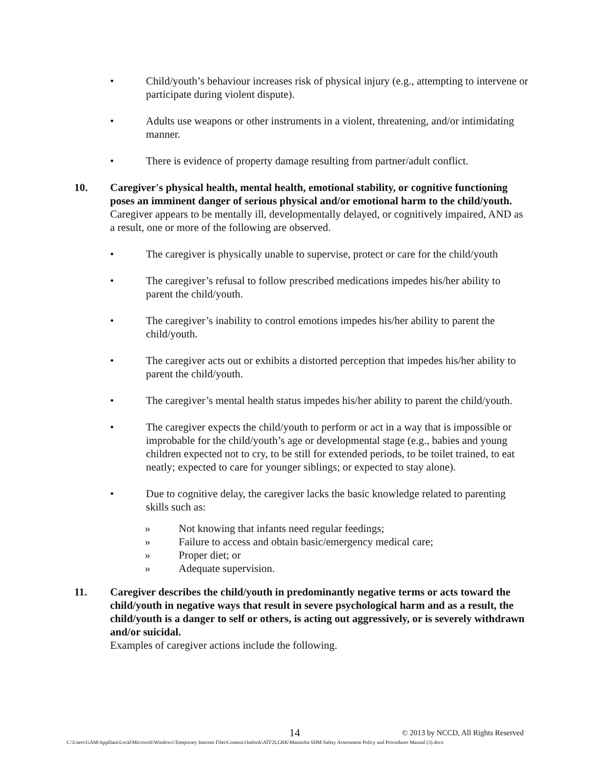• Child/youth’s behaviour increases risk of physical injury (e.g., attempting to intervene or participate during violent dispute).
• Adults use weapons or other instruments in a violent, threatening, and/or intimidating manner.
• There is evidence of property damage resulting from partner/adult conflict.
10. Caregiver's physical health, mental health, emotional stability, or cognitive functioning poses an imminent danger of serious physical and/or emotional harm to the child/youth.
Caregiver appears to be mentally ill, developmentally delayed, or cognitively impaired, AND as a result, one or more of the following are observed.
• The caregiver is physically unable to supervise, protect or care for the child/youth
• The caregiver’s refusal to follow prescribed medications impedes his/her ability to parent the child/youth.
• The caregiver’s inability to control emotions impedes his/her ability to parent the child/youth.
• The caregiver acts out or exhibits a distorted perception that impedes his/her ability to parent the child/youth.
• The caregiver’s mental health status impedes his/her ability to parent the child/youth.
• The caregiver expects the child/youth to perform or act in a way that is impossible or improbable for the child/youth’s age or developmental stage (e.g., babies and young children expected not to cry, to be still for extended periods, to be toilet trained, to eat neatly; expected to care for younger siblings; or expected to stay alone).
• Due to cognitive delay, the caregiver lacks the basic knowledge related to parenting skills such as:
» Not knowing that infants need regular feedings;
» Failure to access and obtain basic/emergency medical care;
» Proper diet; or
» Adequate supervision.
11. Caregiver describes the child/youth in predominantly negative terms or acts toward the child/youth in negative ways that result in severe psychological harm and as a result, the child/youth is a danger to self or others, is acting out aggressively, or is severely withdrawn and/or suicidal.
Examples of caregiver actions include the following.
14 © 2013 by NCCD, All Rights Reserved
C:\Users\GAM\AppData\Local\Microsoft\Windows\Temporary Internet Files\Content.Outlook\ATF2LGRK\Manitoba SDM Safety Assessment Policy and Procedures Manual (3).docx